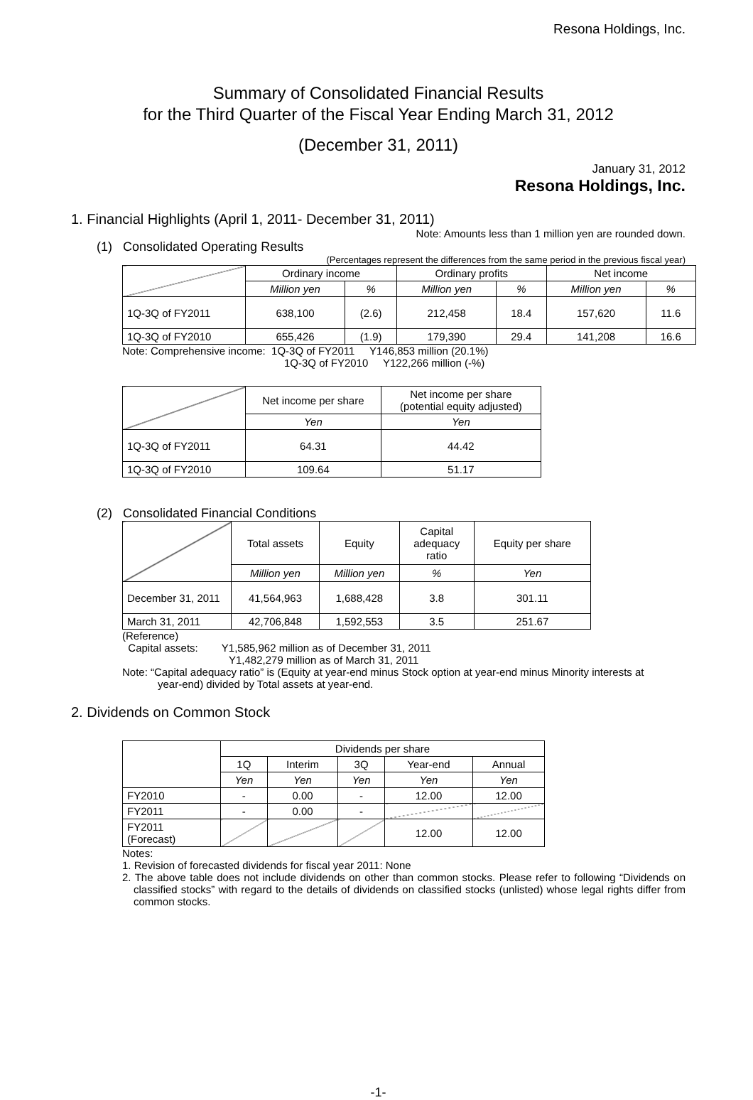Resona Holdings, Inc.
Summary of Consolidated Financial Results
for the Third Quarter of the Fiscal Year Ending March 31, 2012
(December 31, 2011)
January 31, 2012
Resona Holdings, Inc.
1. Financial Highlights (April 1, 2011- December 31, 2011)
Note: Amounts less than 1 million yen are rounded down.
(1) Consolidated Operating Results
(Percentages represent the differences from the same period in the previous fiscal year)
| | Ordinary income | | Ordinary profits | | Net income | |
| --- | --- | --- | --- | --- | --- | --- |
| | Million yen | % | Million yen | % | Million yen | % |
| 1Q-3Q of FY2011 | 638,100 | (2.6) | 212,458 | 18.4 | 157,620 | 11.6 |
| 1Q-3Q of FY2010 | 655,426 | (1.9) | 179,390 | 29.4 | 141,208 | 16.6 |
Note: Comprehensive income: 1Q-3Q of FY2011 Y146,853 million (20.1%)
1Q-3Q of FY2010 Y122,266 million (-%)
| | Net income per share | Net income per share (potential equity adjusted) |
| --- | --- | --- |
| | Yen | Yen |
| 1Q-3Q of FY2011 | 64.31 | 44.42 |
| 1Q-3Q of FY2010 | 109.64 | 51.17 |
(2) Consolidated Financial Conditions
| | Total assets | Equity | Capital adequacy ratio | Equity per share |
| --- | --- | --- | --- | --- |
| | Million yen | Million yen | % | Yen |
| December 31, 2011 | 41,564,963 | 1,688,428 | 3.8 | 301.11 |
| March 31, 2011 | 42,706,848 | 1,592,553 | 3.5 | 251.67 |
(Reference)
Capital assets: Y1,585,962 million as of December 31, 2011
Y1,482,279 million as of March 31, 2011
Note: “Capital adequacy ratio” is (Equity at year-end minus Stock option at year-end minus Minority interests at
year-end) divided by Total assets at year-end.
2. Dividends on Common Stock
| | Dividends per share | | | | |
| --- | --- | --- | --- | --- | --- |
| | 1Q | Interim | 3Q | Year-end | Annual |
| | Yen | Yen | Yen | Yen | Yen |
| FY2010 | - | 0.00 | - | 12.00 | 12.00 |
| FY2011 | - | 0.00 | - | | |
| FY2011 (Forecast) | | | | 12.00 | 12.00 |
Notes:
1. Revision of forecasted dividends for fiscal year 2011: None
2. The above table does not include dividends on other than common stocks. Please refer to following “Dividends on classified stocks” with regard to the details of dividends on classified stocks (unlisted) whose legal rights differ from common stocks.
-1-